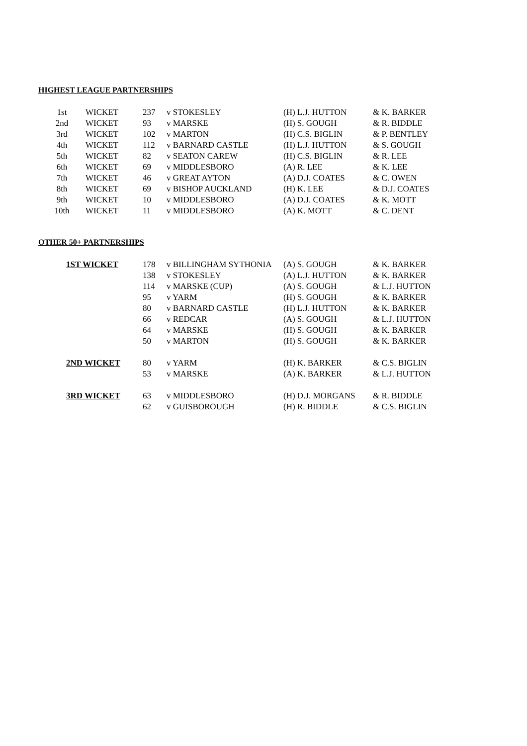HIGHEST LEAGUE PARTNERSHIPS
| 1st | WICKET | 237 | v STOKESLEY | (H) L.J. HUTTON | & K. BARKER |
| 2nd | WICKET | 93 | v MARSKE | (H) S. GOUGH | & R. BIDDLE |
| 3rd | WICKET | 102 | v MARTON | (H) C.S. BIGLIN | & P. BENTLEY |
| 4th | WICKET | 112 | v BARNARD CASTLE | (H) L.J. HUTTON | & S. GOUGH |
| 5th | WICKET | 82 | v SEATON CAREW | (H) C.S. BIGLIN | & R. LEE |
| 6th | WICKET | 69 | v MIDDLESBORO | (A) R. LEE | & K. LEE |
| 7th | WICKET | 46 | v GREAT AYTON | (A) D.J. COATES | & C. OWEN |
| 8th | WICKET | 69 | v BISHOP AUCKLAND | (H) K. LEE | & D.J. COATES |
| 9th | WICKET | 10 | v MIDDLESBORO | (A) D.J. COATES | & K. MOTT |
| 10th | WICKET | 11 | v MIDDLESBORO | (A) K. MOTT | & C. DENT |
OTHER 50+ PARTNERSHIPS
| 1ST WICKET | 178 | v BILLINGHAM SYTHONIA | (A) S. GOUGH | & K. BARKER |
| | 138 | v STOKESLEY | (A) L.J. HUTTON | & K. BARKER |
| | 114 | v MARSKE (CUP) | (A) S. GOUGH | & L.J. HUTTON |
| | 95 | v YARM | (H) S. GOUGH | & K. BARKER |
| | 80 | v BARNARD CASTLE | (H) L.J. HUTTON | & K. BARKER |
| | 66 | v REDCAR | (A) S. GOUGH | & L.J. HUTTON |
| | 64 | v MARSKE | (H) S. GOUGH | & K. BARKER |
| | 50 | v MARTON | (H) S. GOUGH | & K. BARKER |
| 2ND WICKET | 80 | v YARM | (H) K. BARKER | & C.S. BIGLIN |
| | 53 | v MARSKE | (A) K. BARKER | & L.J. HUTTON |
| 3RD WICKET | 63 | v MIDDLESBORO | (H) D.J. MORGANS | & R. BIDDLE |
| | 62 | v GUISBOROUGH | (H) R. BIDDLE | & C.S. BIGLIN |